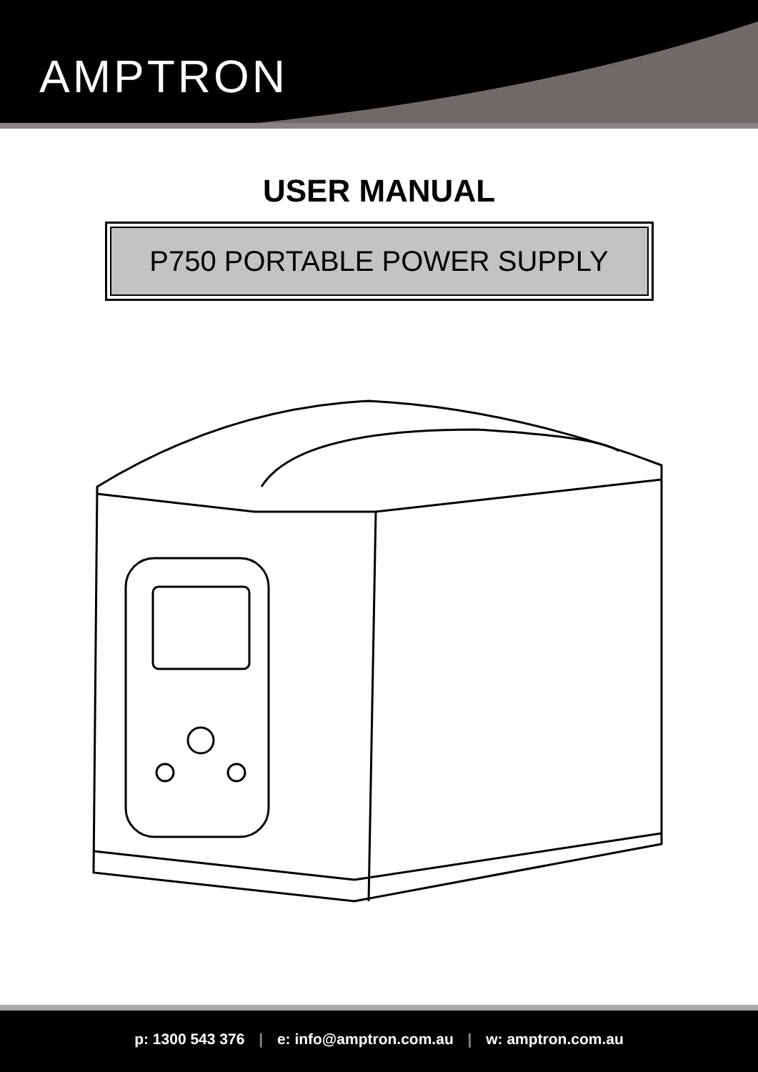AMPTRON
USER MANUAL
P750 PORTABLE POWER SUPPLY
p: 1300 543 376 | e: info@amptron.com.au | w: amptron.com.au